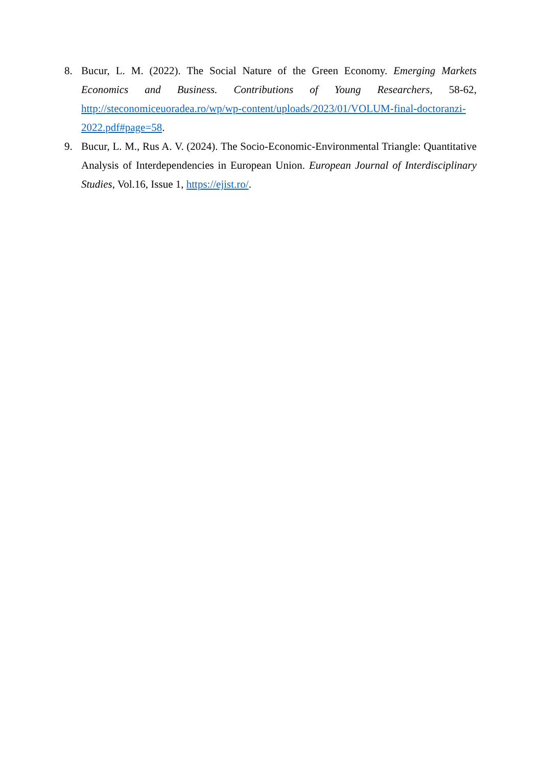8. Bucur, L. M. (2022). The Social Nature of the Green Economy. Emerging Markets Economics and Business. Contributions of Young Researchers, 58-62, http://steconomiceuoradea.ro/wp/wp-content/uploads/2023/01/VOLUM-final-doctoranzi-2022.pdf#page=58.
9. Bucur, L. M., Rus A. V. (2024). The Socio-Economic-Environmental Triangle: Quantitative Analysis of Interdependencies in European Union. European Journal of Interdisciplinary Studies, Vol.16, Issue 1, https://ejist.ro/.